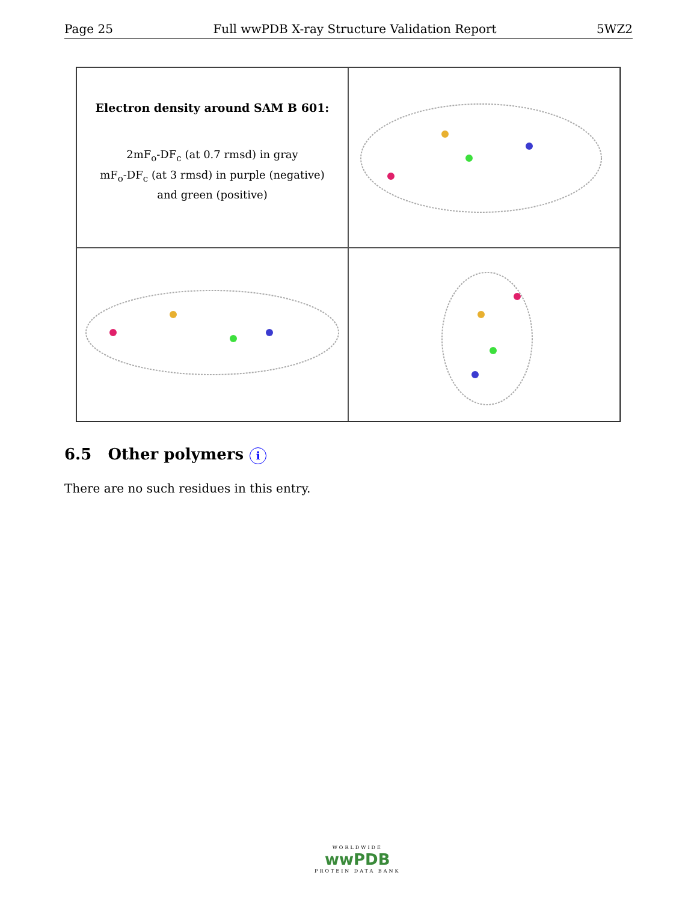Page 25 Full wwPDB X-ray Structure Validation Report 5WZ2
Electron density around SAM B 601:
2mF<sub>o</sub>-DF<sub>c</sub> (at 0.7 rmsd) in gray
mF<sub>o</sub>-DF<sub>c</sub> (at 3 rmsd) in purple (negative)
and green (positive)
6.5 Other polymers i
There are no such residues in this entry.
WORLDWIDE
wwPDB
PROTEIN DATA BANK